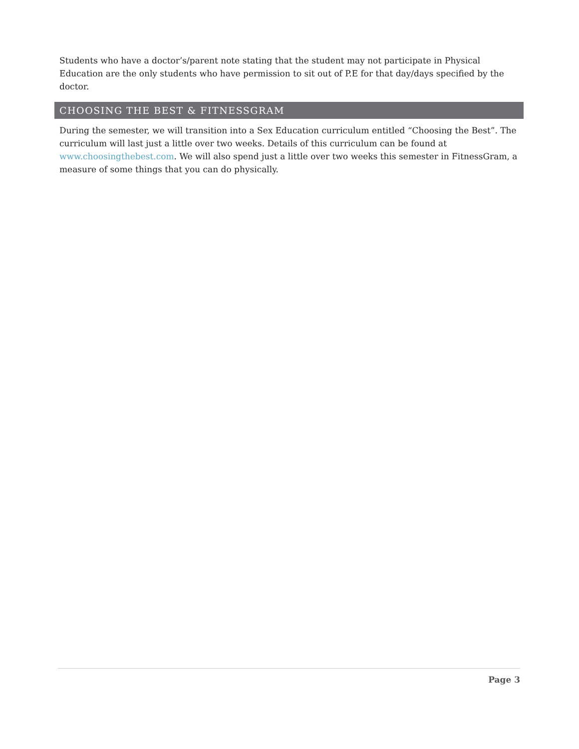Students who have a doctor’s/parent note stating that the student may not participate in Physical Education are the only students who have permission to sit out of P.E for that day/days specified by the doctor.
CHOOSING THE BEST & FITNESSGRAM
During the semester, we will transition into a Sex Education curriculum entitled “Choosing the Best”. The curriculum will last just a little over two weeks. Details of this curriculum can be found at www.choosingthebest.com. We will also spend just a little over two weeks this semester in FitnessGram, a measure of some things that you can do physically.
Page 3